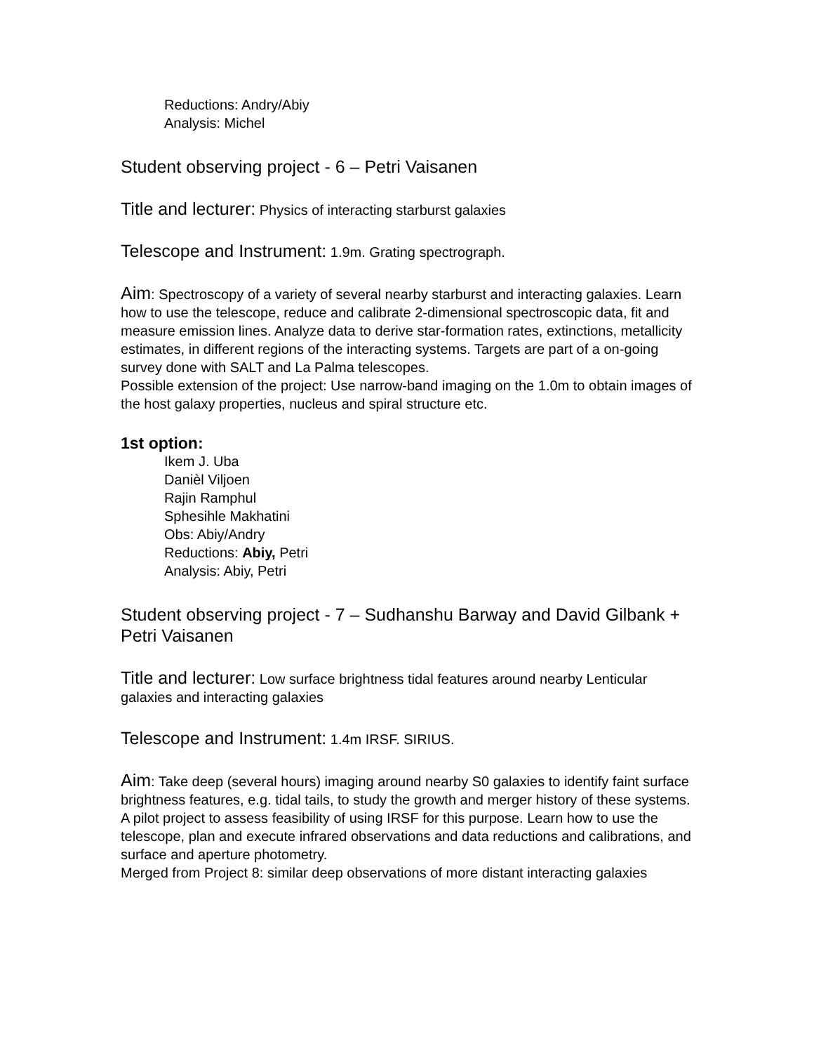Reductions: Andry/Abiy
Analysis: Michel
Student observing project - 6 – Petri Vaisanen
Title and lecturer: Physics of interacting starburst galaxies
Telescope and Instrument: 1.9m. Grating spectrograph.
Aim: Spectroscopy of a variety of several nearby starburst and interacting galaxies. Learn how to use the telescope, reduce and calibrate 2-dimensional spectroscopic data, fit and measure emission lines. Analyze data to derive star-formation rates, extinctions, metallicity estimates, in different regions of the interacting systems. Targets are part of a on-going survey done with SALT and La Palma telescopes.
Possible extension of the project: Use narrow-band imaging on the 1.0m to obtain images of the host galaxy properties, nucleus and spiral structure etc.
1st option:
Ikem J. Uba
Danièl Viljoen
Rajin Ramphul
Sphesihle Makhatini
Obs: Abiy/Andry
Reductions: Abiy, Petri
Analysis: Abiy, Petri
Student observing project - 7 – Sudhanshu Barway and David Gilbank + Petri Vaisanen
Title and lecturer: Low surface brightness tidal features around nearby Lenticular galaxies and interacting galaxies
Telescope and Instrument: 1.4m IRSF. SIRIUS.
Aim: Take deep (several hours) imaging around nearby S0 galaxies to identify faint surface brightness features, e.g. tidal tails, to study the growth and merger history of these systems. A pilot project to assess feasibility of using IRSF for this purpose. Learn how to use the telescope, plan and execute infrared observations and data reductions and calibrations, and surface and aperture photometry.
Merged from Project 8: similar deep observations of more distant interacting galaxies